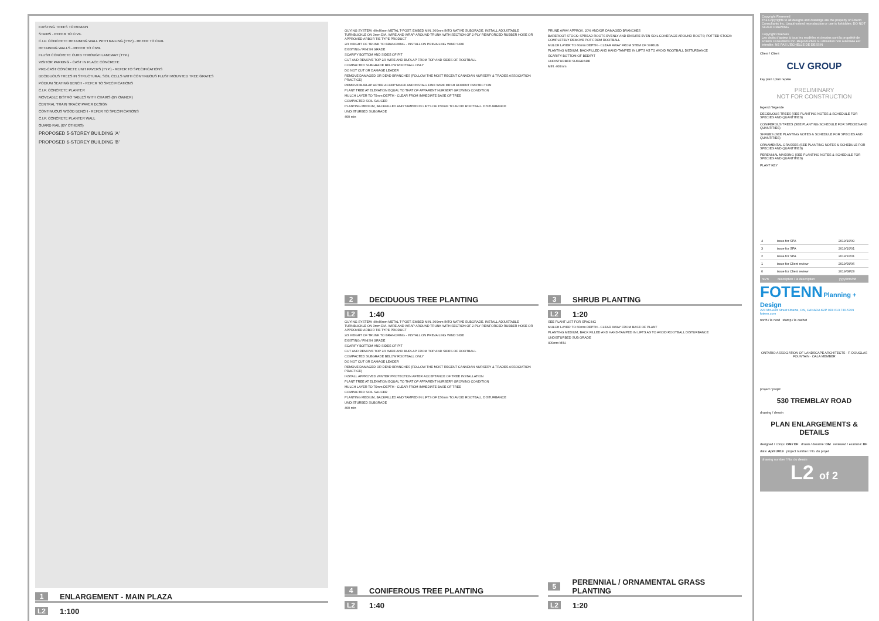EXISTING TREES TO REMAIN
STAIRS - REFER TO CIVIL
C.I.P. CONCRETE RETAINING WALL WITH RAILING (TYP.) - REFER TO CIVIL
RETAINING WALLS - REFER TO CIVIL
FLUSH CONCRETE CURB THROUGH LANEWAY (TYP.)
VISITOR PARKING - CAST IN PLACE CONCRETE
PRE-CAST CONCRETE UNIT PAVERS (TYP.) - REFER TO SPECIFICATIONS
DECIDUOUS TREES IN STRUCTURAL SOIL CELLS WITH CONTINUOUS FLUSH MOUNTED TREE GRATES
PODIUM SEATING BENCH - REFER TO SPECIFICATIONS
C.I.P. CONCRETE PLANTER
MOVEABLE BISTRO TABLES WITH CHAIRS (BY OWNER)
CENTRAL 'TRAIN TRACK' PAVER DESIGN
CONTINUOUS WOOD BENCH - REFER TO SPECIFICATIONS
C.I.P. CONCRETE PLANTER WALL
GUARD RAIL (BY OTHERS)
PROPOSED 5-STOREY BUILDING 'A'
PROPOSED 6-STOREY BUILDING 'B'
1 ENLARGEMENT - MAIN PLAZA
L2 1:100
GUYING SYSTEM: 40x40mm METAL T-POST. EMBED MIN. 300mm INTO NATIVE SUBGRADE. INSTALL ADJUSTABLE TURNBUCKLE ON 3mm DIA. WIRE AND WRAP AROUND TRUNK WITH SECTION OF 2-PLY REINFORCED RUBBER HOSE OR APPROVED ARBOR TIE TYPE PRODUCT
2/3 HEIGHT OF TRUNK TO BRANCHING - INSTALL ON PREVAILING WIND SIDE
EXISTING / FINISH GRADE
SCARIFY BOTTOM AND SIDES OF PIT
CUT AND REMOVE TOP 2/3 WIRE AND BURLAP FROM TOP AND SIDES OF ROOTBALL
COMPACTED SUBGRADE BELOW ROOTBALL ONLY
DO NOT CUT OR DAMAGE LEADER
REMOVE DAMAGED OR DEAD BRANCHES (FOLLOW THE MOST RECENT CANADIAN NURSERY & TRADES ASSOCIATION PRACTICE)
REMOVE BURLAP AFTER ACCEPTANCE AND INSTALL FINE WIRE MESH RODENT PROTECTION
PLANT TREE AT ELEVATION EQUAL TO THAT OF APPARENT NURSERY GROWING CONDITION
MULCH LAYER TO 75mm DEPTH - CLEAR FROM IMMEDIATE BASE OF TREE
COMPACTED SOIL SAUCER
PLANTING MEDIUM, BACKFILLED AND TAMPED IN LIFTS OF 150mm TO AVOID ROOTBALL DISTURBANCE
UNDISTURBED SUBGRADE
400 min
2 DECIDUOUS TREE PLANTING
L2 1:40
PRUNE AWAY APPROX. 20% AND/OR DAMAGED BRANCHES
BAREROOT STOCK: SPREAD ROOTS EVENLY AND ENSURE EVEN SOIL COVERAGE AROUND ROOTS; POTTED STOCK: COMPLETELY REMOVE POT FROM ROOTBALL
MULCH LAYER TO 60mm DEPTH - CLEAR AWAY FROM STEM OF SHRUB
PLANTING MEDIUM, BACKFILLED AND HAND-TAMPED IN LIFTS AS TO AVOID ROOTBALL DISTURBANCE
SCARIFY BOTTOM OF BED/PIT
UNDISTURBED SUBGRADE
MIN. 400mm
3 SHRUB PLANTING
L2 1:20
GUYING SYSTEM: 40x40mm METAL T-POST. EMBED MIN. 300mm INTO NATIVE SUBGRADE. INSTALL ADJUSTABLE TURNBUCKLE ON 3mm DIA. WIRE AND WRAP AROUND TRUNK WITH SECTION OF 2-PLY REINFORCED RUBBER HOSE OR APPROVED ARBOR TIE TYPE PRODUCT
2/3 HEIGHT OF TRUNK TO BRANCHING - INSTALL ON PREVAILING WIND SIDE
EXISTING / FINISH GRADE
SCARIFY BOTTOM AND SIDES OF PIT
CUT AND REMOVE TOP 2/3 WIRE AND BURLAP FROM TOP AND SIDES OF ROOTBALL
COMPACTED SUBGRADE BELOW ROOTBALL ONLY
DO NOT CUT OR DAMAGE LEADER
REMOVE DAMAGED OR DEAD BRANCHES (FOLLOW THE MOST RECENT CANADIAN NURSERY & TRADES ASSOCIATION PRACTICE)
INSTALL APPROVED WINTER PROTECTION AFTER ACCEPTANCE OF TREE INSTALLATION
PLANT TREE AT ELEVATION EQUAL TO THAT OF APPARENT NURSERY GROWING CONDITION
MULCH LAYER TO 75mm DEPTH - CLEAR FROM IMMEDIATE BASE OF TREE
COMPACTED SOIL SAUCER
PLANTING MEDIUM, BACKFILLED AND TAMPED IN LIFTS OF 150mm TO AVOID ROOTBALL DISTURBANCE
UNDISTURBED SUBGRADE
400 min
4 CONIFEROUS TREE PLANTING
L2 1:40
SEE PLANT LIST FOR SPACING
MULCH LAYER TO 60mm DEPTH - CLEAR AWAY FROM BASE OF PLANT
PLANTING MEDIUM, BACK FILLED AND HAND-TAMPED IN LIFTS AS TO AVOID ROOTBALL DISTURBANCE
UNDISTURBED SUB GRADE
400mm MIN.
5 PERENNIAL / ORNAMENTAL GRASS PLANTING
L2 1:20
Copyright Reserved
The Copyrights to all designs and drawings are the property of Fotenn Consultants Inc. Unauthorized reproduction or use is forbidden. DO NOT SCALE DRAWING
Copyright réservés
Les droits d'auteur à tous les modèles et dessins sont la propriété de Fotenn Consultants Inc. Reproduction ou utilisation non autorisée est interdite. NE PAS L'ÉCHELLE DE DESSIN
Client / Client
CLV GROUP
key plan / plan repère
PRELIMINARY
NOT FOR CONSTRUCTION
legend / légende
DECIDUOUS TREES (SEE PLANTING NOTES & SCHEDULE FOR SPECIES AND QUANTITIES)
CONIFEROUS TREES (SEE PLANTING SCHEDULE FOR SPECIES AND QUANTITIES)
SHRUBS (SEE PLANTING NOTES & SCHEDULE FOR SPECIES AND QUANTITIES)
ORNAMENTAL GRASSES (SEE PLANTING NOTES & SCHEDULE FOR SPECIES AND QUANTITIES)
PERENNIAL MASSING (SEE PLANTING NOTES & SCHEDULE FOR SPECIES AND QUANTITIES)
PLANT KEY
| 4 | issue for SPA | 2019/10/09 |
| 3 | issue for SPA | 2019/10/01 |
| 2 | issue for SPA | 2019/10/01 |
| 1 | issue for Client review | 2019/09/06 |
| 0 | issue for Client review | 2019/08/28 |
| rev'n | description / la description | yyyy/mm/dd |
FOTENN Planning + Design
223 McLeod Street Ottawa, ON, CANADA K2P 0Z8 613.730.5709 fotenn.com
north / le nord stamp / le cachet
ONTARIO ASSOCIATION OF LANDSCAPE ARCHITECTS · F. DOUGLAS FOUNTAIN · OALA MEMBER
project / projet
530 TREMBLAY ROAD
drawing / dessin
PLAN ENLARGEMENTS & DETAILS
designed / conçu: OM / DF drawn / dessiné: OM reviewed / examiné: DF
date: April 2019 project number / No. du projet
drawing number / No. du dessin
L2 of 2